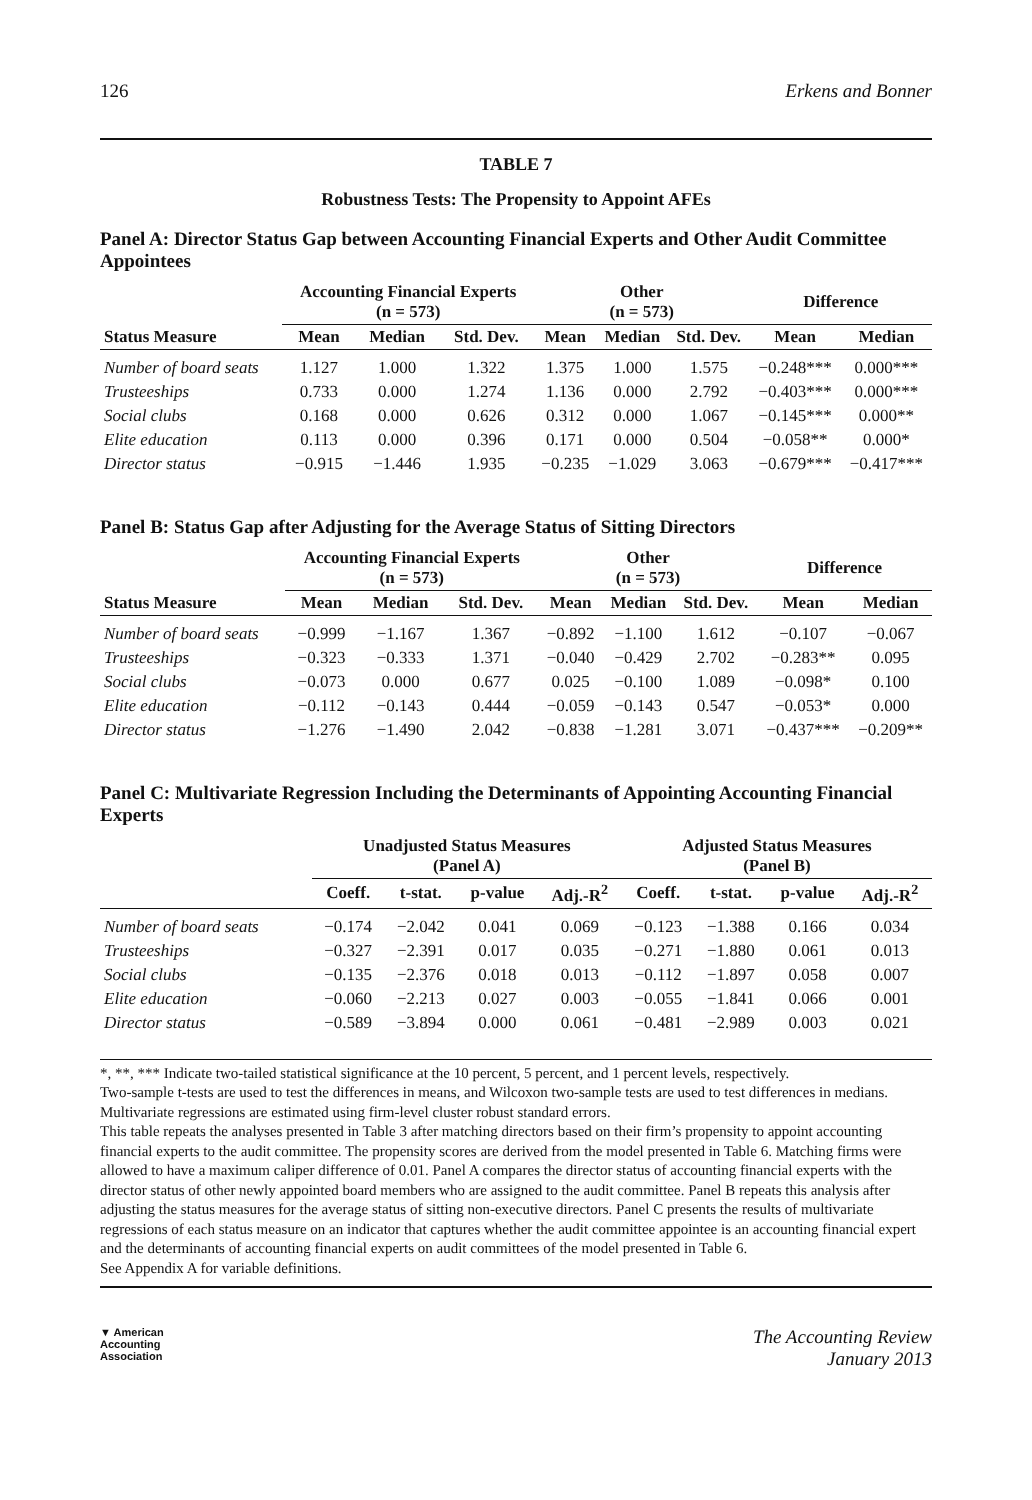126 Erkens and Bonner
TABLE 7
Robustness Tests: The Propensity to Appoint AFEs
Panel A: Director Status Gap between Accounting Financial Experts and Other Audit Committee Appointees
| | Accounting Financial Experts (n = 573) | | | Other (n = 573) | | | Difference | |
| --- | --- | --- | --- | --- | --- | --- | --- | --- |
| Status Measure | Mean | Median | Std. Dev. | Mean | Median | Std. Dev. | Mean | Median |
| Number of board seats | 1.127 | 1.000 | 1.322 | 1.375 | 1.000 | 1.575 | −0.248*** | 0.000*** |
| Trusteeships | 0.733 | 0.000 | 1.274 | 1.136 | 0.000 | 2.792 | −0.403*** | 0.000*** |
| Social clubs | 0.168 | 0.000 | 0.626 | 0.312 | 0.000 | 1.067 | −0.145*** | 0.000** |
| Elite education | 0.113 | 0.000 | 0.396 | 0.171 | 0.000 | 0.504 | −0.058** | 0.000* |
| Director status | −0.915 | −1.446 | 1.935 | −0.235 | −1.029 | 3.063 | −0.679*** | −0.417*** |
Panel B: Status Gap after Adjusting for the Average Status of Sitting Directors
| | Accounting Financial Experts (n = 573) | | | Other (n = 573) | | | Difference | |
| --- | --- | --- | --- | --- | --- | --- | --- | --- |
| Status Measure | Mean | Median | Std. Dev. | Mean | Median | Std. Dev. | Mean | Median |
| Number of board seats | −0.999 | −1.167 | 1.367 | −0.892 | −1.100 | 1.612 | −0.107 | −0.067 |
| Trusteeships | −0.323 | −0.333 | 1.371 | −0.040 | −0.429 | 2.702 | −0.283** | 0.095 |
| Social clubs | −0.073 | 0.000 | 0.677 | 0.025 | −0.100 | 1.089 | −0.098* | 0.100 |
| Elite education | −0.112 | −0.143 | 0.444 | −0.059 | −0.143 | 0.547 | −0.053* | 0.000 |
| Director status | −1.276 | −1.490 | 2.042 | −0.838 | −1.281 | 3.071 | −0.437*** | −0.209** |
Panel C: Multivariate Regression Including the Determinants of Appointing Accounting Financial Experts
| | Unadjusted Status Measures (Panel A) | | | | Adjusted Status Measures (Panel B) | | | |
| --- | --- | --- | --- | --- | --- | --- | --- | --- |
| | Coeff. | t-stat. | p-value | Adj.-R<sup>2</sup> | Coeff. | t-stat. | p-value | Adj.-R<sup>2</sup> |
| Number of board seats | −0.174 | −2.042 | 0.041 | 0.069 | −0.123 | −1.388 | 0.166 | 0.034 |
| Trusteeships | −0.327 | −2.391 | 0.017 | 0.035 | −0.271 | −1.880 | 0.061 | 0.013 |
| Social clubs | −0.135 | −2.376 | 0.018 | 0.013 | −0.112 | −1.897 | 0.058 | 0.007 |
| Elite education | −0.060 | −2.213 | 0.027 | 0.003 | −0.055 | −1.841 | 0.066 | 0.001 |
| Director status | −0.589 | −3.894 | 0.000 | 0.061 | −0.481 | −2.989 | 0.003 | 0.021 |
*, **, *** Indicate two-tailed statistical significance at the 10 percent, 5 percent, and 1 percent levels, respectively.
Two-sample t-tests are used to test the differences in means, and Wilcoxon two-sample tests are used to test differences in medians. Multivariate regressions are estimated using firm-level cluster robust standard errors.
This table repeats the analyses presented in Table 3 after matching directors based on their firm’s propensity to appoint accounting financial experts to the audit committee. The propensity scores are derived from the model presented in Table 6. Matching firms were allowed to have a maximum caliper difference of 0.01. Panel A compares the director status of accounting financial experts with the director status of other newly appointed board members who are assigned to the audit committee. Panel B repeats this analysis after adjusting the status measures for the average status of sitting non-executive directors. Panel C presents the results of multivariate regressions of each status measure on an indicator that captures whether the audit committee appointee is an accounting financial expert and the determinants of accounting financial experts on audit committees of the model presented in Table 6.
See Appendix A for variable definitions.
▼ American
Accounting
Association The Accounting Review
January 2013